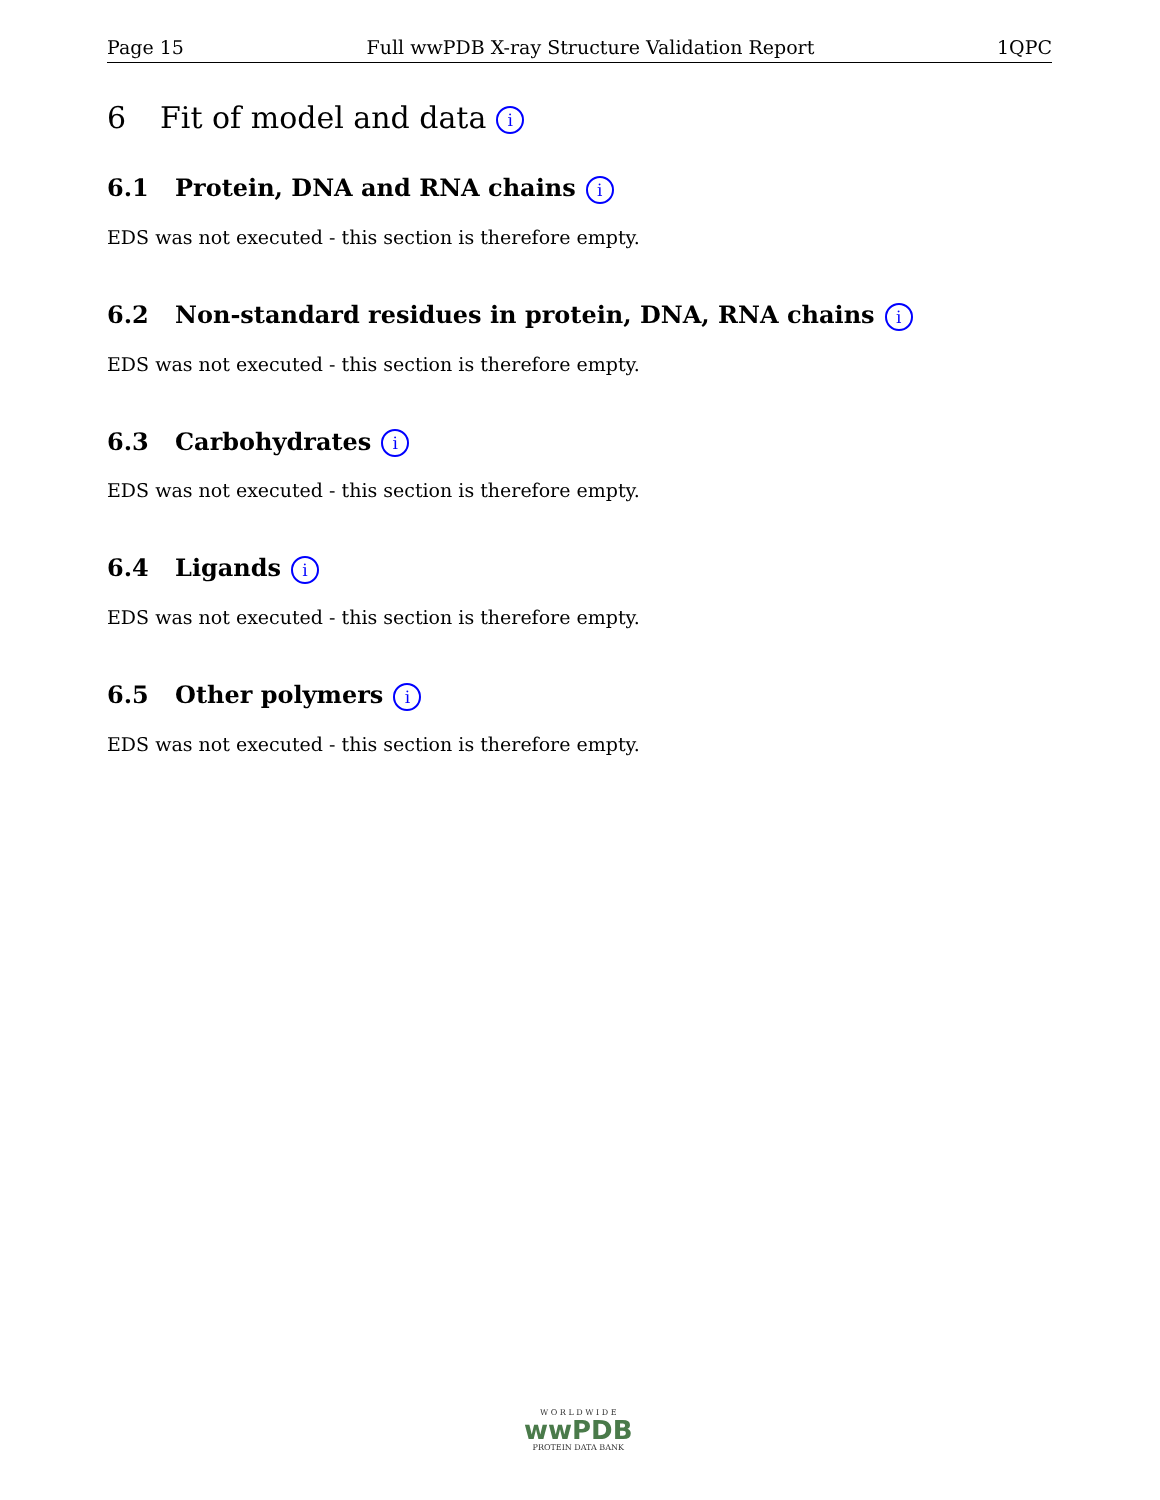Page 15 Full wwPDB X-ray Structure Validation Report 1QPC
6 Fit of model and data i
6.1 Protein, DNA and RNA chains i
EDS was not executed - this section is therefore empty.
6.2 Non-standard residues in protein, DNA, RNA chains i
EDS was not executed - this section is therefore empty.
6.3 Carbohydrates i
EDS was not executed - this section is therefore empty.
6.4 Ligands i
EDS was not executed - this section is therefore empty.
6.5 Other polymers i
EDS was not executed - this section is therefore empty.
W O R L D W I D E
wwPDB
PROTEIN DATA BANK